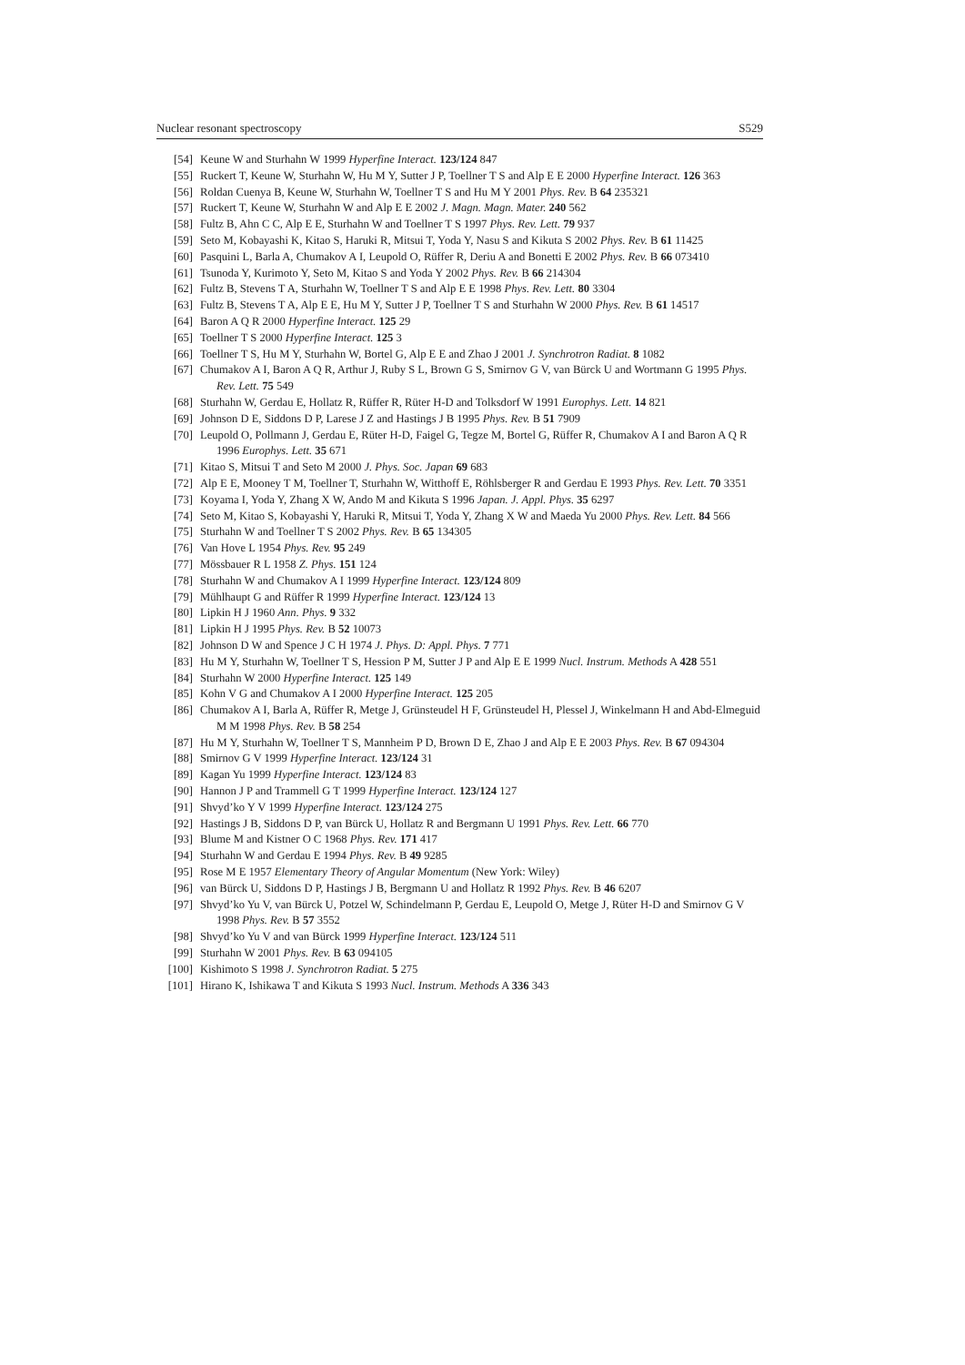Nuclear resonant spectroscopy S529
[54] Keune W and Sturhahn W 1999 Hyperfine Interact. 123/124 847
[55] Ruckert T, Keune W, Sturhahn W, Hu M Y, Sutter J P, Toellner T S and Alp E E 2000 Hyperfine Interact. 126 363
[56] Roldan Cuenya B, Keune W, Sturhahn W, Toellner T S and Hu M Y 2001 Phys. Rev. B 64 235321
[57] Ruckert T, Keune W, Sturhahn W and Alp E E 2002 J. Magn. Magn. Mater. 240 562
[58] Fultz B, Ahn C C, Alp E E, Sturhahn W and Toellner T S 1997 Phys. Rev. Lett. 79 937
[59] Seto M, Kobayashi K, Kitao S, Haruki R, Mitsui T, Yoda Y, Nasu S and Kikuta S 2002 Phys. Rev. B 61 11425
[60] Pasquini L, Barla A, Chumakov A I, Leupold O, Rüffer R, Deriu A and Bonetti E 2002 Phys. Rev. B 66 073410
[61] Tsunoda Y, Kurimoto Y, Seto M, Kitao S and Yoda Y 2002 Phys. Rev. B 66 214304
[62] Fultz B, Stevens T A, Sturhahn W, Toellner T S and Alp E E 1998 Phys. Rev. Lett. 80 3304
[63] Fultz B, Stevens T A, Alp E E, Hu M Y, Sutter J P, Toellner T S and Sturhahn W 2000 Phys. Rev. B 61 14517
[64] Baron A Q R 2000 Hyperfine Interact. 125 29
[65] Toellner T S 2000 Hyperfine Interact. 125 3
[66] Toellner T S, Hu M Y, Sturhahn W, Bortel G, Alp E E and Zhao J 2001 J. Synchrotron Radiat. 8 1082
[67] Chumakov A I, Baron A Q R, Arthur J, Ruby S L, Brown G S, Smirnov G V, van Bürck U and Wortmann G 1995 Phys. Rev. Lett. 75 549
[68] Sturhahn W, Gerdau E, Hollatz R, Rüffer R, Rüter H-D and Tolksdorf W 1991 Europhys. Lett. 14 821
[69] Johnson D E, Siddons D P, Larese J Z and Hastings J B 1995 Phys. Rev. B 51 7909
[70] Leupold O, Pollmann J, Gerdau E, Rüter H-D, Faigel G, Tegze M, Bortel G, Rüffer R, Chumakov A I and Baron A Q R 1996 Europhys. Lett. 35 671
[71] Kitao S, Mitsui T and Seto M 2000 J. Phys. Soc. Japan 69 683
[72] Alp E E, Mooney T M, Toellner T, Sturhahn W, Witthoff E, Röhlsberger R and Gerdau E 1993 Phys. Rev. Lett. 70 3351
[73] Koyama I, Yoda Y, Zhang X W, Ando M and Kikuta S 1996 Japan. J. Appl. Phys. 35 6297
[74] Seto M, Kitao S, Kobayashi Y, Haruki R, Mitsui T, Yoda Y, Zhang X W and Maeda Yu 2000 Phys. Rev. Lett. 84 566
[75] Sturhahn W and Toellner T S 2002 Phys. Rev. B 65 134305
[76] Van Hove L 1954 Phys. Rev. 95 249
[77] Mössbauer R L 1958 Z. Phys. 151 124
[78] Sturhahn W and Chumakov A I 1999 Hyperfine Interact. 123/124 809
[79] Mühlhaupt G and Rüffer R 1999 Hyperfine Interact. 123/124 13
[80] Lipkin H J 1960 Ann. Phys. 9 332
[81] Lipkin H J 1995 Phys. Rev. B 52 10073
[82] Johnson D W and Spence J C H 1974 J. Phys. D: Appl. Phys. 7 771
[83] Hu M Y, Sturhahn W, Toellner T S, Hession P M, Sutter J P and Alp E E 1999 Nucl. Instrum. Methods A 428 551
[84] Sturhahn W 2000 Hyperfine Interact. 125 149
[85] Kohn V G and Chumakov A I 2000 Hyperfine Interact. 125 205
[86] Chumakov A I, Barla A, Rüffer R, Metge J, Grünsteudel H F, Grünsteudel H, Plessel J, Winkelmann H and Abd-Elmeguid M M 1998 Phys. Rev. B 58 254
[87] Hu M Y, Sturhahn W, Toellner T S, Mannheim P D, Brown D E, Zhao J and Alp E E 2003 Phys. Rev. B 67 094304
[88] Smirnov G V 1999 Hyperfine Interact. 123/124 31
[89] Kagan Yu 1999 Hyperfine Interact. 123/124 83
[90] Hannon J P and Trammell G T 1999 Hyperfine Interact. 123/124 127
[91] Shvyd’ko Y V 1999 Hyperfine Interact. 123/124 275
[92] Hastings J B, Siddons D P, van Bürck U, Hollatz R and Bergmann U 1991 Phys. Rev. Lett. 66 770
[93] Blume M and Kistner O C 1968 Phys. Rev. 171 417
[94] Sturhahn W and Gerdau E 1994 Phys. Rev. B 49 9285
[95] Rose M E 1957 Elementary Theory of Angular Momentum (New York: Wiley)
[96] van Bürck U, Siddons D P, Hastings J B, Bergmann U and Hollatz R 1992 Phys. Rev. B 46 6207
[97] Shvyd’ko Yu V, van Bürck U, Potzel W, Schindelmann P, Gerdau E, Leupold O, Metge J, Rüter H-D and Smirnov G V 1998 Phys. Rev. B 57 3552
[98] Shvyd’ko Yu V and van Bürck 1999 Hyperfine Interact. 123/124 511
[99] Sturhahn W 2001 Phys. Rev. B 63 094105
[100] Kishimoto S 1998 J. Synchrotron Radiat. 5 275
[101] Hirano K, Ishikawa T and Kikuta S 1993 Nucl. Instrum. Methods A 336 343